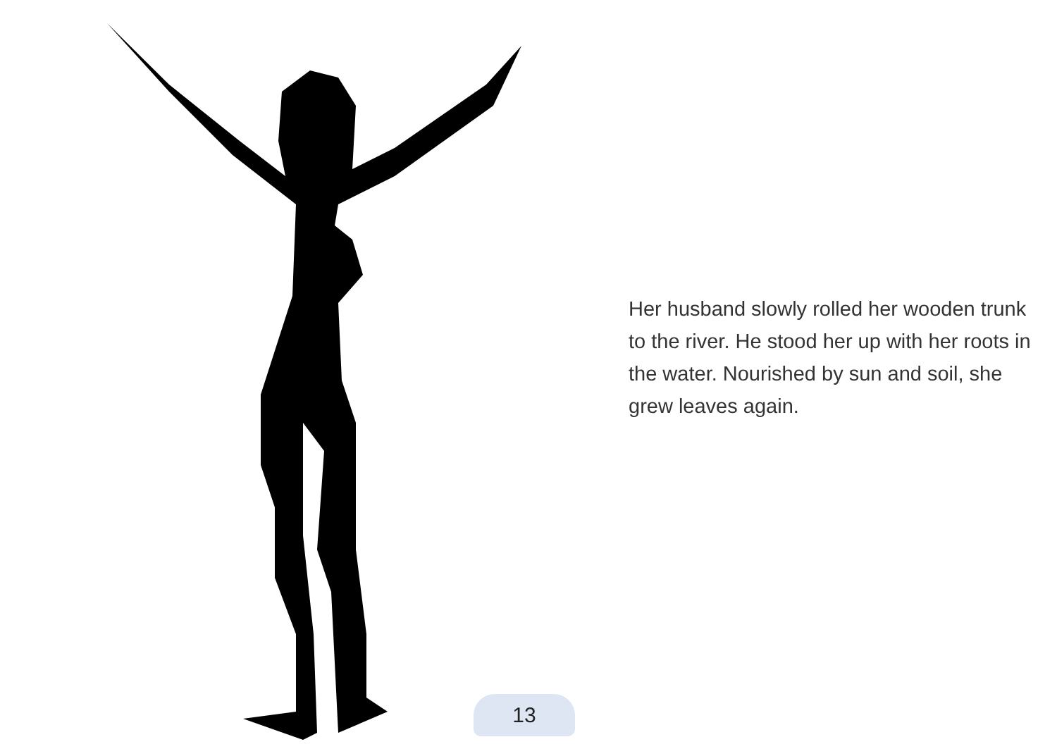Her husband slowly rolled her wooden trunk to the river. He stood her up with her roots in the water. Nourished by sun and soil, she grew leaves again.
13